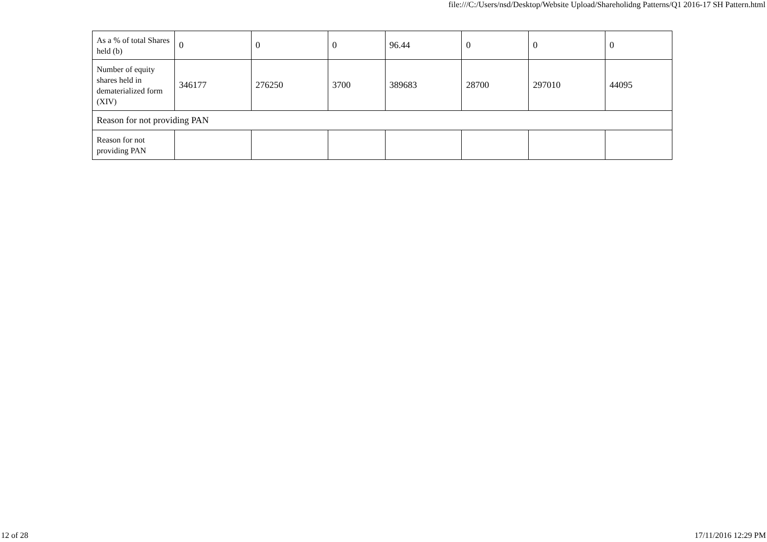file:///C:/Users/nsd/Desktop/Website Upload/Shareholidng Patterns/Q1 2016-17 SH Pattern.html
| As a % of total Shares held (b) | 0 | 0 | 0 | 96.44 | 0 | 0 | 0 |
| Number of equity shares held in dematerialized form (XIV) | 346177 | 276250 | 3700 | 389683 | 28700 | 297010 | 44095 |
| Reason for not providing PAN | | | | | | | |
| Reason for not providing PAN | | | | | | | |
12 of 28 17/11/2016 12:29 PM